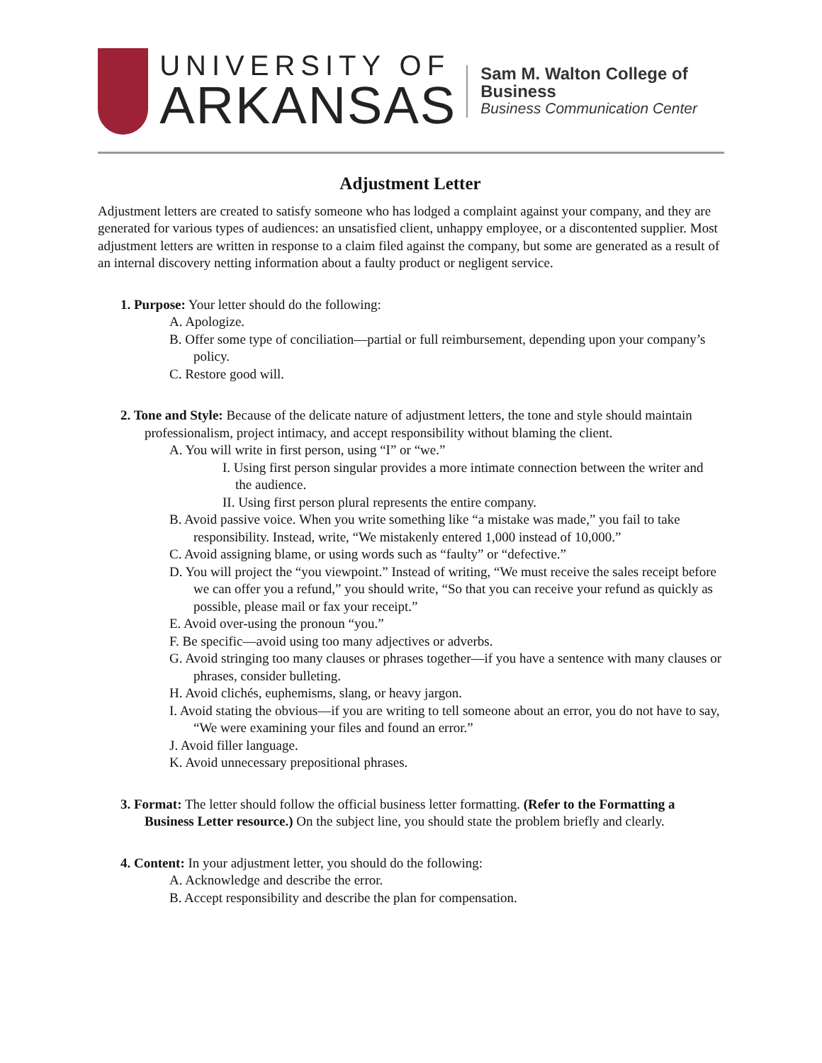UNIVERSITY OF
ARKANSAS
Sam M. Walton College of Business
Business Communication Center
Adjustment Letter
Adjustment letters are created to satisfy someone who has lodged a complaint against your company, and they are generated for various types of audiences: an unsatisfied client, unhappy employee, or a discontented supplier. Most adjustment letters are written in response to a claim filed against the company, but some are generated as a result of an internal discovery netting information about a faulty product or negligent service.
1. Purpose: Your letter should do the following:
A. Apologize.
B. Offer some type of conciliation—partial or full reimbursement, depending upon your company’s policy.
C. Restore good will.
2. Tone and Style: Because of the delicate nature of adjustment letters, the tone and style should maintain professionalism, project intimacy, and accept responsibility without blaming the client.
A. You will write in first person, using “I” or “we.”
I. Using first person singular provides a more intimate connection between the writer and the audience.
II. Using first person plural represents the entire company.
B. Avoid passive voice. When you write something like “a mistake was made,” you fail to take responsibility. Instead, write, “We mistakenly entered 1,000 instead of 10,000.”
C. Avoid assigning blame, or using words such as “faulty” or “defective.”
D. You will project the “you viewpoint.” Instead of writing, “We must receive the sales receipt before we can offer you a refund,” you should write, “So that you can receive your refund as quickly as possible, please mail or fax your receipt.”
E. Avoid over-using the pronoun “you.”
F. Be specific—avoid using too many adjectives or adverbs.
G. Avoid stringing too many clauses or phrases together—if you have a sentence with many clauses or phrases, consider bulleting.
H. Avoid clichés, euphemisms, slang, or heavy jargon.
I. Avoid stating the obvious—if you are writing to tell someone about an error, you do not have to say, “We were examining your files and found an error.”
J. Avoid filler language.
K. Avoid unnecessary prepositional phrases.
3. Format: The letter should follow the official business letter formatting. (Refer to the Formatting a Business Letter resource.) On the subject line, you should state the problem briefly and clearly.
4. Content: In your adjustment letter, you should do the following:
A. Acknowledge and describe the error.
B. Accept responsibility and describe the plan for compensation.